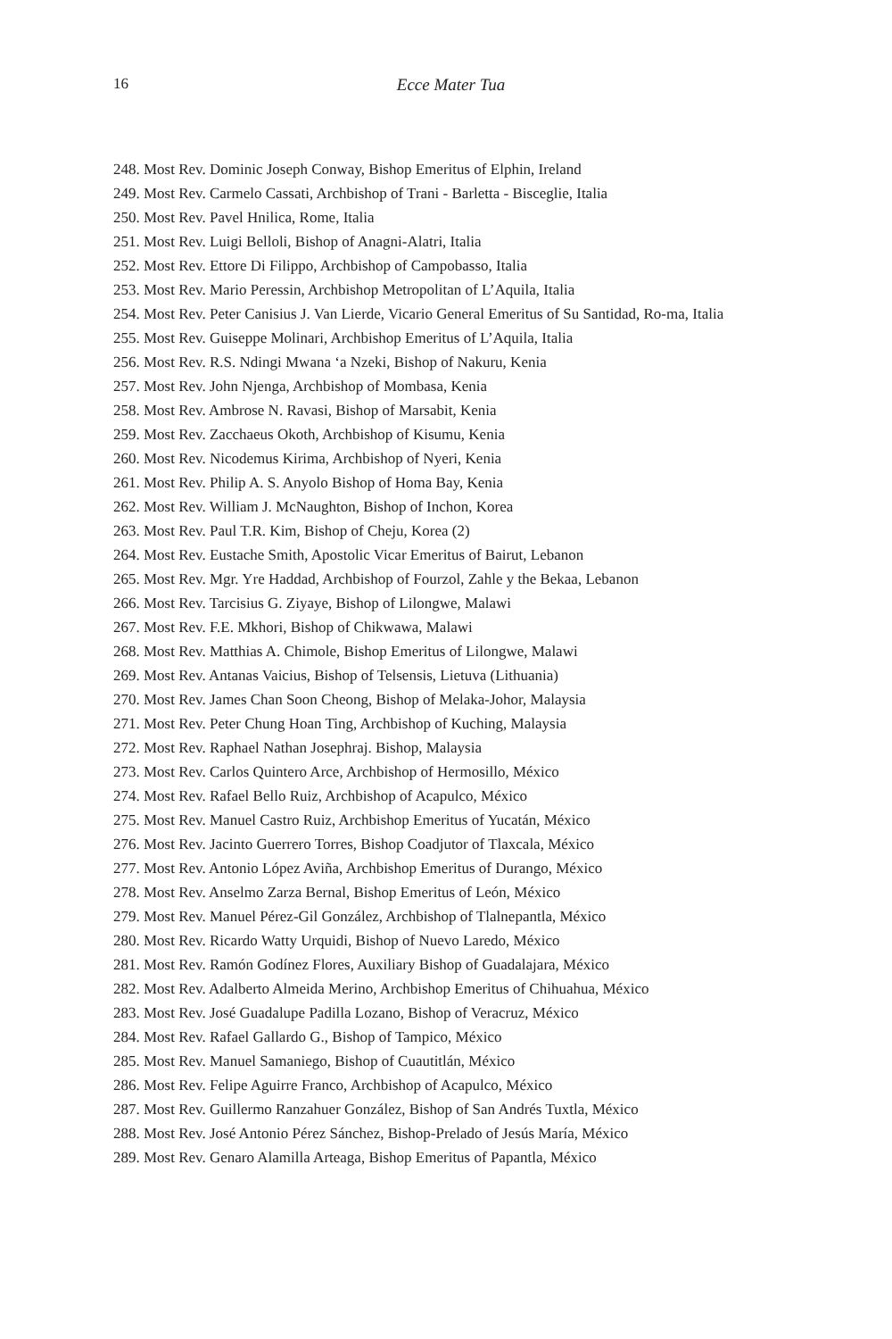16
Ecce Mater Tua
248. Most Rev. Dominic Joseph Conway, Bishop Emeritus of Elphin, Ireland
249. Most Rev. Carmelo Cassati, Archbishop of Trani - Barletta - Bisceglie, Italia
250. Most Rev. Pavel Hnilica, Rome, Italia
251. Most Rev. Luigi Belloli, Bishop of Anagni-Alatri, Italia
252. Most Rev. Ettore Di Filippo, Archbishop of Campobasso, Italia
253. Most Rev. Mario Peressin, Archbishop Metropolitan of L’Aquila, Italia
254. Most Rev. Peter Canisius J. Van Lierde, Vicario General Emeritus of Su Santidad, Ro-ma, Italia
255. Most Rev. Guiseppe Molinari, Archbishop Emeritus of L’Aquila, Italia
256. Most Rev. R.S. Ndingi Mwana ‘a Nzeki, Bishop of Nakuru, Kenia
257. Most Rev. John Njenga, Archbishop of Mombasa, Kenia
258. Most Rev. Ambrose N. Ravasi, Bishop of Marsabit, Kenia
259. Most Rev. Zacchaeus Okoth, Archbishop of Kisumu, Kenia
260. Most Rev. Nicodemus Kirima, Archbishop of Nyeri, Kenia
261. Most Rev. Philip A. S. Anyolo Bishop of Homa Bay, Kenia
262. Most Rev. William J. McNaughton, Bishop of Inchon, Korea
263. Most Rev. Paul T.R. Kim, Bishop of Cheju, Korea (2)
264. Most Rev. Eustache Smith, Apostolic Vicar Emeritus of Bairut, Lebanon
265. Most Rev. Mgr. Yre Haddad, Archbishop of Fourzol, Zahle y the Bekaa, Lebanon
266. Most Rev. Tarcisius G. Ziyaye, Bishop of Lilongwe, Malawi
267. Most Rev. F.E. Mkhori, Bishop of Chikwawa, Malawi
268. Most Rev. Matthias A. Chimole, Bishop Emeritus of Lilongwe, Malawi
269. Most Rev. Antanas Vaicius, Bishop of Telsensis, Lietuva (Lithuania)
270. Most Rev. James Chan Soon Cheong, Bishop of Melaka-Johor, Malaysia
271. Most Rev. Peter Chung Hoan Ting, Archbishop of Kuching, Malaysia
272. Most Rev. Raphael Nathan Josephraj. Bishop, Malaysia
273. Most Rev. Carlos Quintero Arce, Archbishop of Hermosillo, México
274. Most Rev. Rafael Bello Ruiz, Archbishop of Acapulco, México
275. Most Rev. Manuel Castro Ruiz, Archbishop Emeritus of Yucatán, México
276. Most Rev. Jacinto Guerrero Torres, Bishop Coadjutor of Tlaxcala, México
277. Most Rev. Antonio López Aviña, Archbishop Emeritus of Durango, México
278. Most Rev. Anselmo Zarza Bernal, Bishop Emeritus of León, México
279. Most Rev. Manuel Pérez-Gil González, Archbishop of Tlalnepantla, México
280. Most Rev. Ricardo Watty Urquidi, Bishop of Nuevo Laredo, México
281. Most Rev. Ramón Godínez Flores, Auxiliary Bishop of Guadalajara, México
282. Most Rev. Adalberto Almeida Merino, Archbishop Emeritus of Chihuahua, México
283. Most Rev. José Guadalupe Padilla Lozano, Bishop of Veracruz, México
284. Most Rev. Rafael Gallardo G., Bishop of Tampico, México
285. Most Rev. Manuel Samaniego, Bishop of Cuautitlán, México
286. Most Rev. Felipe Aguirre Franco, Archbishop of Acapulco, México
287. Most Rev. Guillermo Ranzahuer González, Bishop of San Andrés Tuxtla, México
288. Most Rev. José Antonio Pérez Sánchez, Bishop-Prelado of Jesús María, México
289. Most Rev. Genaro Alamilla Arteaga, Bishop Emeritus of Papantla, México